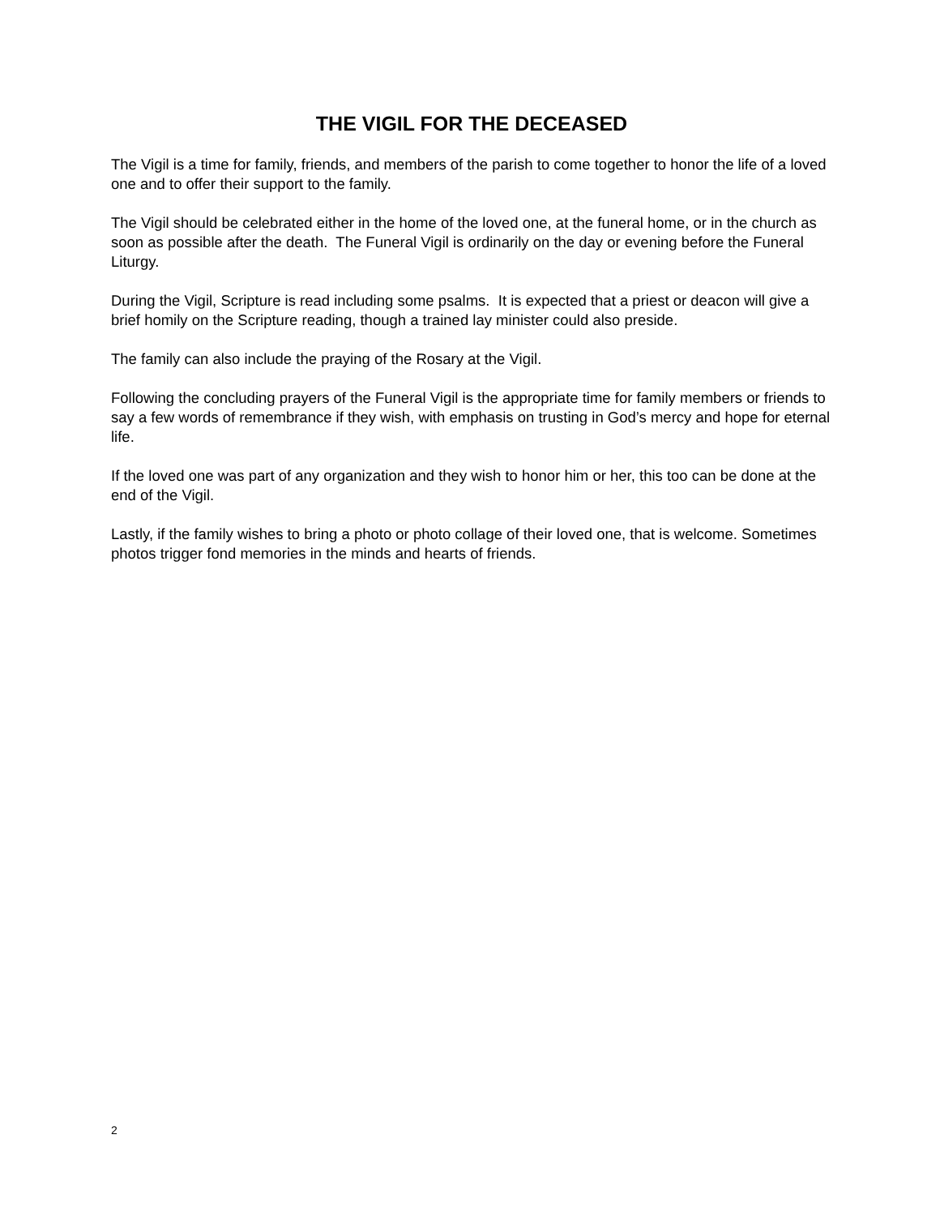THE VIGIL FOR THE DECEASED
The Vigil is a time for family, friends, and members of the parish to come together to honor the life of a loved one and to offer their support to the family.
The Vigil should be celebrated either in the home of the loved one, at the funeral home, or in the church as soon as possible after the death. The Funeral Vigil is ordinarily on the day or evening before the Funeral Liturgy.
During the Vigil, Scripture is read including some psalms. It is expected that a priest or deacon will give a brief homily on the Scripture reading, though a trained lay minister could also preside.
The family can also include the praying of the Rosary at the Vigil.
Following the concluding prayers of the Funeral Vigil is the appropriate time for family members or friends to say a few words of remembrance if they wish, with emphasis on trusting in God’s mercy and hope for eternal life.
If the loved one was part of any organization and they wish to honor him or her, this too can be done at the end of the Vigil.
Lastly, if the family wishes to bring a photo or photo collage of their loved one, that is welcome. Sometimes photos trigger fond memories in the minds and hearts of friends.
2